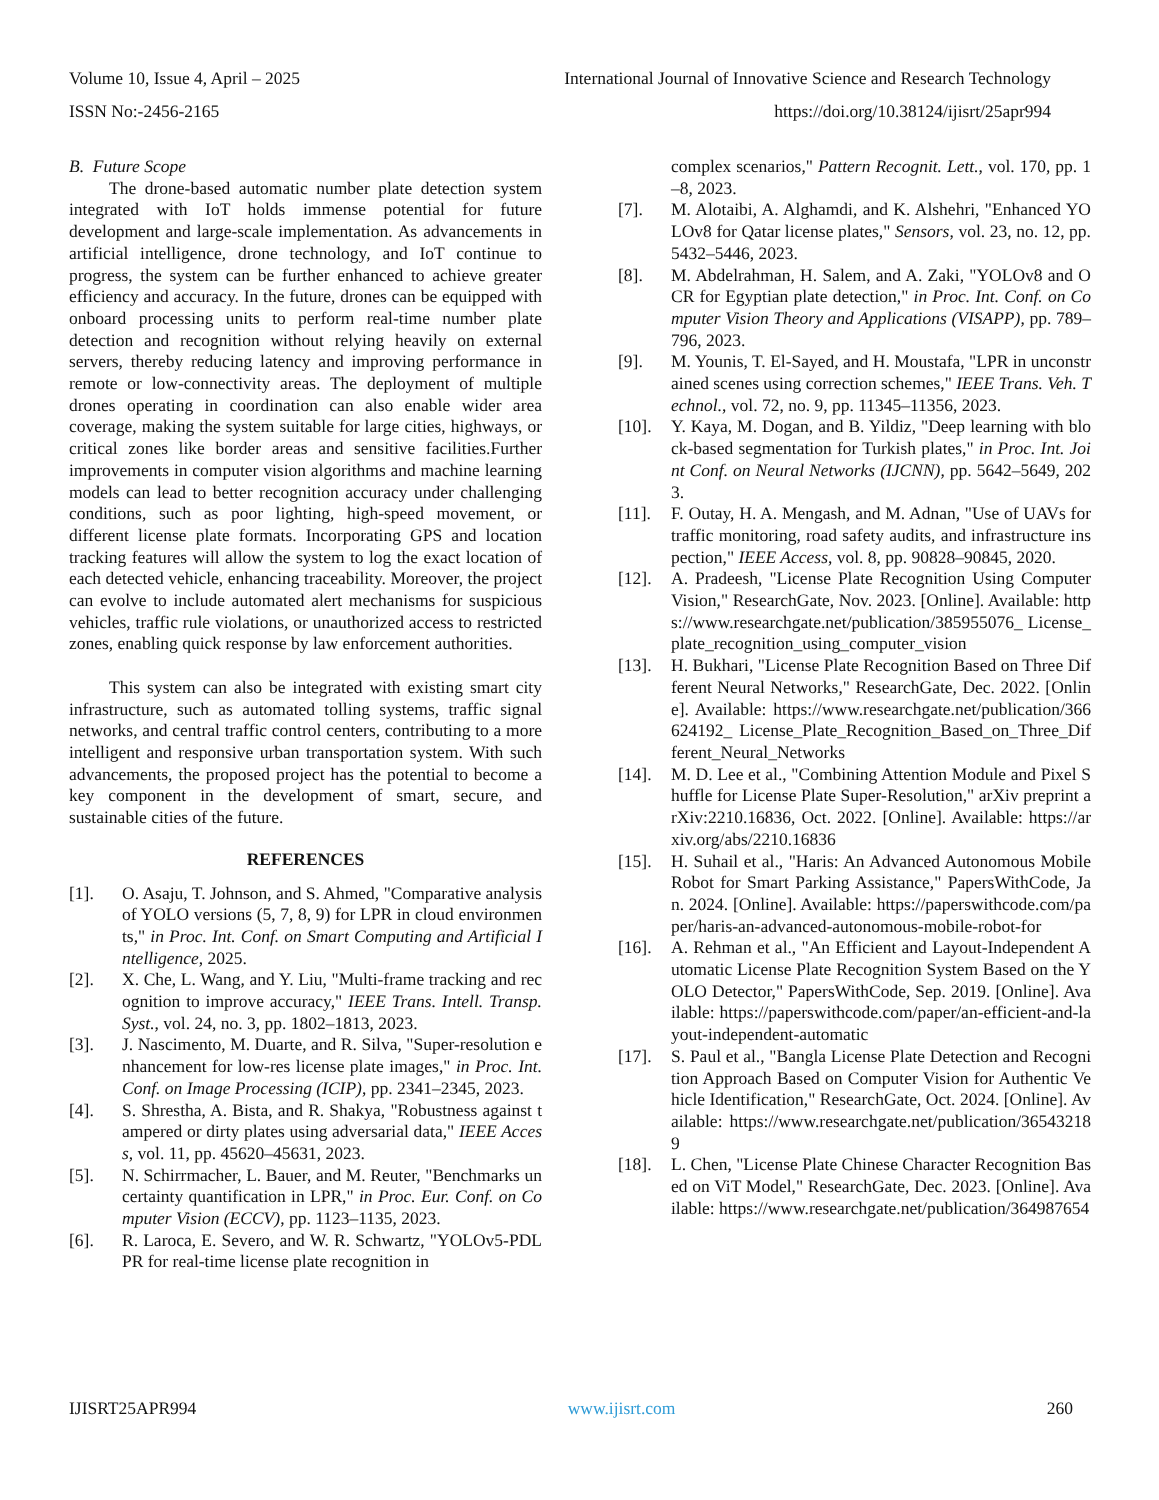Volume 10, Issue 4, April – 2025 International Journal of Innovative Science and Research Technology
ISSN No:-2456-2165 https://doi.org/10.38124/ijisrt/25apr994
B. Future Scope
The drone-based automatic number plate detection system integrated with IoT holds immense potential for future development and large-scale implementation. As advancements in artificial intelligence, drone technology, and IoT continue to progress, the system can be further enhanced to achieve greater efficiency and accuracy. In the future, drones can be equipped with onboard processing units to perform real-time number plate detection and recognition without relying heavily on external servers, thereby reducing latency and improving performance in remote or low-connectivity areas. The deployment of multiple drones operating in coordination can also enable wider area coverage, making the system suitable for large cities, highways, or critical zones like border areas and sensitive facilities.Further improvements in computer vision algorithms and machine learning models can lead to better recognition accuracy under challenging conditions, such as poor lighting, high-speed movement, or different license plate formats. Incorporating GPS and location tracking features will allow the system to log the exact location of each detected vehicle, enhancing traceability. Moreover, the project can evolve to include automated alert mechanisms for suspicious vehicles, traffic rule violations, or unauthorized access to restricted zones, enabling quick response by law enforcement authorities.
This system can also be integrated with existing smart city infrastructure, such as automated tolling systems, traffic signal networks, and central traffic control centers, contributing to a more intelligent and responsive urban transportation system. With such advancements, the proposed project has the potential to become a key component in the development of smart, secure, and sustainable cities of the future.
REFERENCES
[1]. O. Asaju, T. Johnson, and S. Ahmed, "Comparative analysis of YOLO versions (5, 7, 8, 9) for LPR in cloud environments," in Proc. Int. Conf. on Smart Computing and Artificial Intelligence, 2025.
[2]. X. Che, L. Wang, and Y. Liu, "Multi-frame tracking and recognition to improve accuracy," IEEE Trans. Intell. Transp. Syst., vol. 24, no. 3, pp. 1802–1813, 2023.
[3]. J. Nascimento, M. Duarte, and R. Silva, "Super-resolution enhancement for low-res license plate images," in Proc. Int. Conf. on Image Processing (ICIP), pp. 2341–2345, 2023.
[4]. S. Shrestha, A. Bista, and R. Shakya, "Robustness against tampered or dirty plates using adversarial data," IEEE Access, vol. 11, pp. 45620–45631, 2023.
[5]. N. Schirrmacher, L. Bauer, and M. Reuter, "Benchmarks uncertainty quantification in LPR," in Proc. Eur. Conf. on Computer Vision (ECCV), pp. 1123–1135, 2023.
[6]. R. Laroca, E. Severo, and W. R. Schwartz, "YOLOv5-PDLPR for real-time license plate recognition in
complex scenarios," Pattern Recognit. Lett., vol. 170, pp. 1–8, 2023.
[7]. M. Alotaibi, A. Alghamdi, and K. Alshehri, "Enhanced YOLOv8 for Qatar license plates," Sensors, vol. 23, no. 12, pp. 5432–5446, 2023.
[8]. M. Abdelrahman, H. Salem, and A. Zaki, "YOLOv8 and OCR for Egyptian plate detection," in Proc. Int. Conf. on Computer Vision Theory and Applications (VISAPP), pp. 789–796, 2023.
[9]. M. Younis, T. El-Sayed, and H. Moustafa, "LPR in unconstrained scenes using correction schemes," IEEE Trans. Veh. Technol., vol. 72, no. 9, pp. 11345–11356, 2023.
[10]. Y. Kaya, M. Dogan, and B. Yildiz, "Deep learning with block-based segmentation for Turkish plates," in Proc. Int. Joint Conf. on Neural Networks (IJCNN), pp. 5642–5649, 2023.
[11]. F. Outay, H. A. Mengash, and M. Adnan, "Use of UAVs for traffic monitoring, road safety audits, and infrastructure inspection," IEEE Access, vol. 8, pp. 90828–90845, 2020.
[12]. A. Pradeesh, "License Plate Recognition Using Computer Vision," ResearchGate, Nov. 2023. [Online]. Available: https://www.researchgate.net/publication/385955076_ License_plate_recognition_using_computer_vision
[13]. H. Bukhari, "License Plate Recognition Based on Three Different Neural Networks," ResearchGate, Dec. 2022. [Online]. Available: https://www.researchgate.net/publication/366624192_ License_Plate_Recognition_Based_on_Three_Different_Neural_Networks
[14]. M. D. Lee et al., "Combining Attention Module and Pixel Shuffle for License Plate Super-Resolution," arXiv preprint arXiv:2210.16836, Oct. 2022. [Online]. Available: https://arxiv.org/abs/2210.16836
[15]. H. Suhail et al., "Haris: An Advanced Autonomous Mobile Robot for Smart Parking Assistance," PapersWithCode, Jan. 2024. [Online]. Available: https://paperswithcode.com/paper/haris-an-advanced-autonomous-mobile-robot-for
[16]. A. Rehman et al., "An Efficient and Layout-Independent Automatic License Plate Recognition System Based on the YOLO Detector," PapersWithCode, Sep. 2019. [Online]. Available: https://paperswithcode.com/paper/an-efficient-and-layout-independent-automatic
[17]. S. Paul et al., "Bangla License Plate Detection and Recognition Approach Based on Computer Vision for Authentic Vehicle Identification," ResearchGate, Oct. 2024. [Online]. Available: https://www.researchgate.net/publication/365432189
[18]. L. Chen, "License Plate Chinese Character Recognition Based on ViT Model," ResearchGate, Dec. 2023. [Online]. Available: https://www.researchgate.net/publication/364987654
IJISRT25APR994 www.ijisrt.com 260